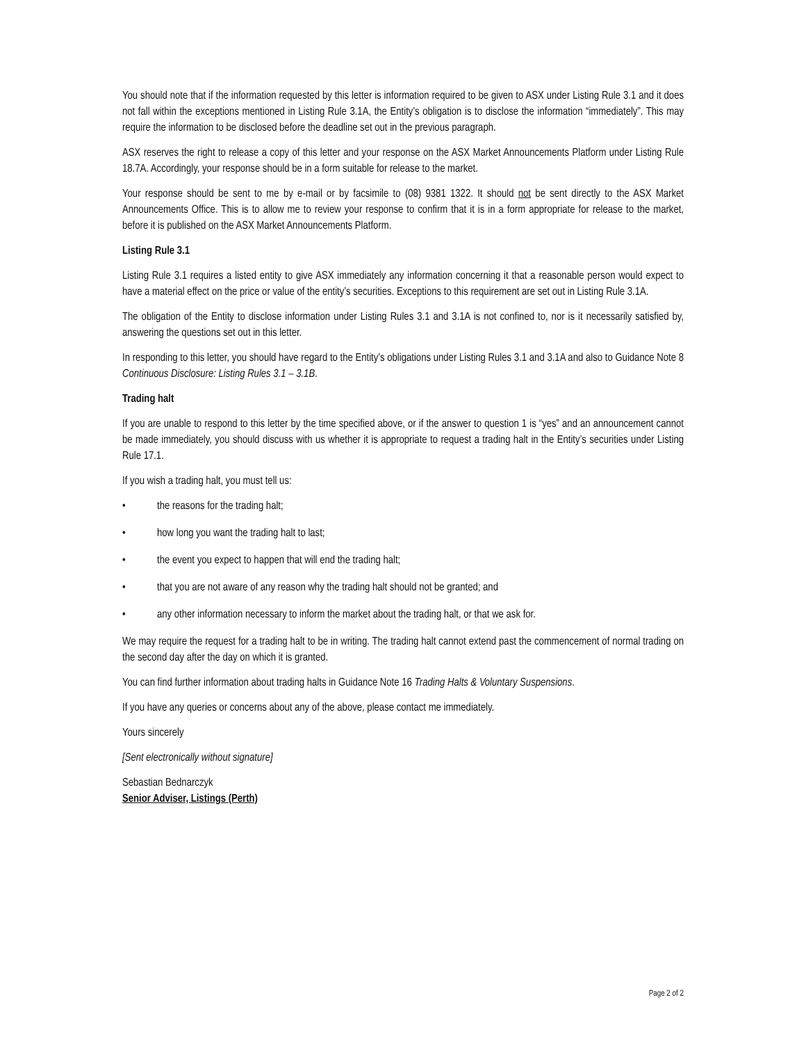You should note that if the information requested by this letter is information required to be given to ASX under Listing Rule 3.1 and it does not fall within the exceptions mentioned in Listing Rule 3.1A, the Entity’s obligation is to disclose the information “immediately”. This may require the information to be disclosed before the deadline set out in the previous paragraph.
ASX reserves the right to release a copy of this letter and your response on the ASX Market Announcements Platform under Listing Rule 18.7A. Accordingly, your response should be in a form suitable for release to the market.
Your response should be sent to me by e-mail or by facsimile to (08) 9381 1322. It should not be sent directly to the ASX Market Announcements Office. This is to allow me to review your response to confirm that it is in a form appropriate for release to the market, before it is published on the ASX Market Announcements Platform.
Listing Rule 3.1
Listing Rule 3.1 requires a listed entity to give ASX immediately any information concerning it that a reasonable person would expect to have a material effect on the price or value of the entity’s securities. Exceptions to this requirement are set out in Listing Rule 3.1A.
The obligation of the Entity to disclose information under Listing Rules 3.1 and 3.1A is not confined to, nor is it necessarily satisfied by, answering the questions set out in this letter.
In responding to this letter, you should have regard to the Entity’s obligations under Listing Rules 3.1 and 3.1A and also to Guidance Note 8 Continuous Disclosure: Listing Rules 3.1 – 3.1B.
Trading halt
If you are unable to respond to this letter by the time specified above, or if the answer to question 1 is “yes” and an announcement cannot be made immediately, you should discuss with us whether it is appropriate to request a trading halt in the Entity’s securities under Listing Rule 17.1.
If you wish a trading halt, you must tell us:
• the reasons for the trading halt;
• how long you want the trading halt to last;
• the event you expect to happen that will end the trading halt;
• that you are not aware of any reason why the trading halt should not be granted; and
• any other information necessary to inform the market about the trading halt, or that we ask for.
We may require the request for a trading halt to be in writing. The trading halt cannot extend past the commencement of normal trading on the second day after the day on which it is granted.
You can find further information about trading halts in Guidance Note 16 Trading Halts & Voluntary Suspensions.
If you have any queries or concerns about any of the above, please contact me immediately.
Yours sincerely
[Sent electronically without signature]
Sebastian Bednarczyk
Senior Adviser, Listings (Perth)
Page 2 of 2